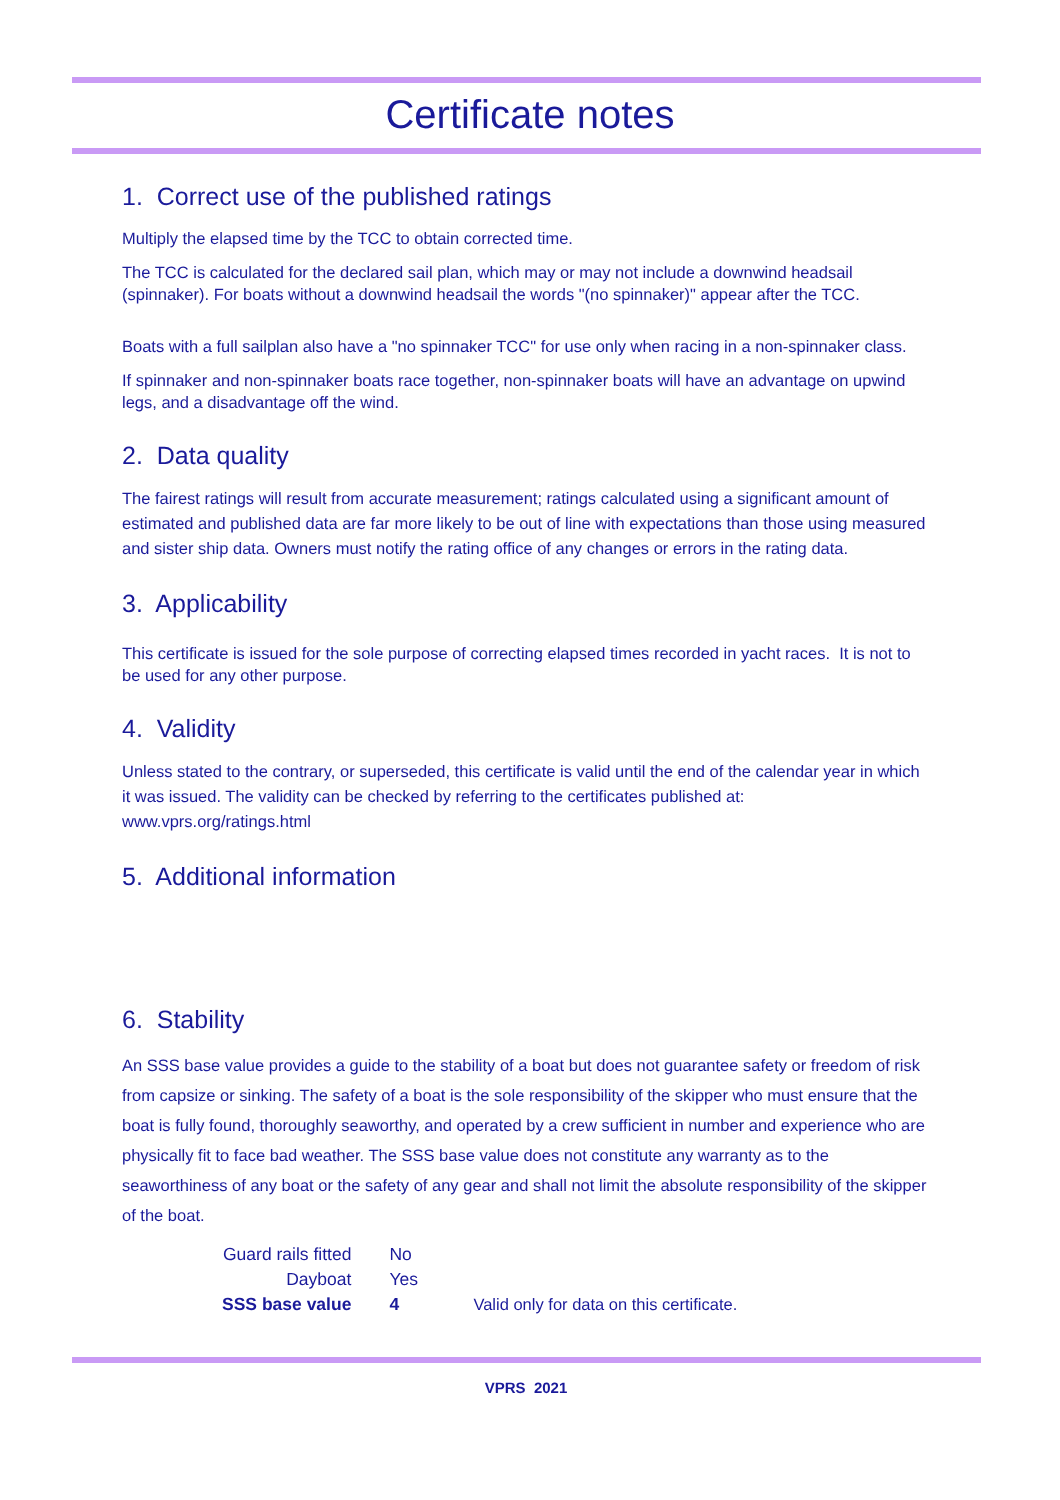Certificate notes
1. Correct use of the published ratings
Multiply the elapsed time by the TCC to obtain corrected time.
The TCC is calculated for the declared sail plan, which may or may not include a downwind headsail (spinnaker). For boats without a downwind headsail the words "(no spinnaker)" appear after the TCC.
Boats with a full sailplan also have a "no spinnaker TCC" for use only when racing in a non-spinnaker class.
If spinnaker and non-spinnaker boats race together, non-spinnaker boats will have an advantage on upwind legs, and a disadvantage off the wind.
2. Data quality
The fairest ratings will result from accurate measurement; ratings calculated using a significant amount of estimated and published data are far more likely to be out of line with expectations than those using measured and sister ship data. Owners must notify the rating office of any changes or errors in the rating data.
3. Applicability
This certificate is issued for the sole purpose of correcting elapsed times recorded in yacht races. It is not to be used for any other purpose.
4. Validity
Unless stated to the contrary, or superseded, this certificate is valid until the end of the calendar year in which it was issued. The validity can be checked by referring to the certificates published at: www.vprs.org/ratings.html
5. Additional information
6. Stability
An SSS base value provides a guide to the stability of a boat but does not guarantee safety or freedom of risk from capsize or sinking. The safety of a boat is the sole responsibility of the skipper who must ensure that the boat is fully found, thoroughly seaworthy, and operated by a crew sufficient in number and experience who are physically fit to face bad weather. The SSS base value does not constitute any warranty as to the seaworthiness of any boat or the safety of any gear and shall not limit the absolute responsibility of the skipper of the boat.
| Guard rails fitted | No | |
| Dayboat | Yes | |
| SSS base value | 4 | Valid only for data on this certificate. |
VPRS 2021